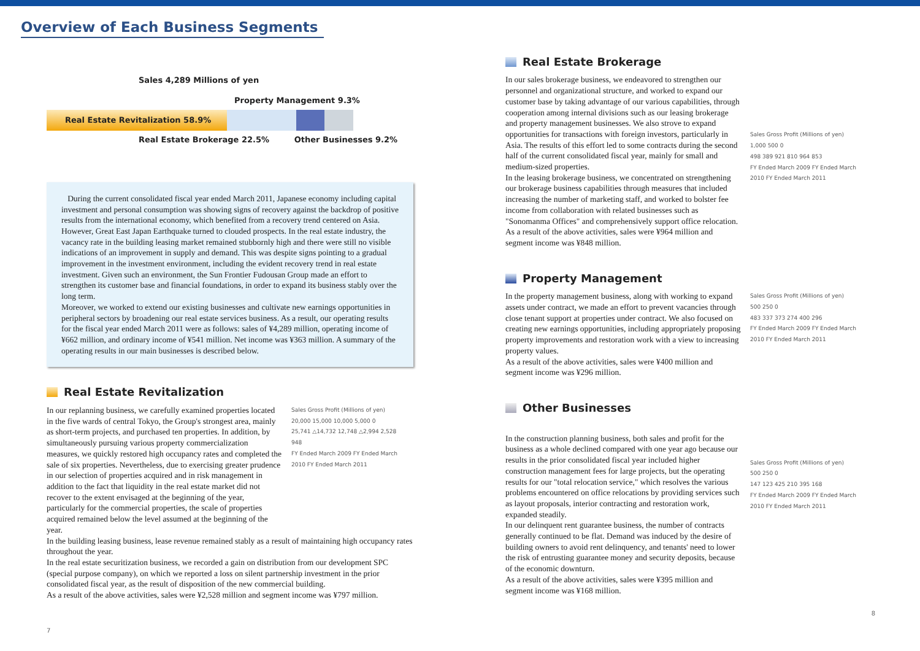Overview of Each Business Segments
Sales 4,289 Millions of yen
Property Management 9.3%
Real Estate Revitalization 58.9%
Real Estate Brokerage 22.5% Other Businesses 9.2%
During the current consolidated fiscal year ended March 2011, Japanese economy including capital investment and personal consumption was showing signs of recovery against the backdrop of positive results from the international economy, which benefited from a recovery trend centered on Asia. However, Great East Japan Earthquake turned to clouded prospects. In the real estate industry, the vacancy rate in the building leasing market remained stubbornly high and there were still no visible indications of an improvement in supply and demand. This was despite signs pointing to a gradual improvement in the investment environment, including the evident recovery trend in real estate investment. Given such an environment, the Sun Frontier Fudousan Group made an effort to strengthen its customer base and financial foundations, in order to expand its business stably over the long term.
Moreover, we worked to extend our existing businesses and cultivate new earnings opportunities in peripheral sectors by broadening our real estate services business. As a result, our operating results for the fiscal year ended March 2011 were as follows: sales of ¥4,289 million, operating income of ¥662 million, and ordinary income of ¥541 million. Net income was ¥363 million. A summary of the operating results in our main businesses is described below.
Real Estate Revitalization
In our replanning business, we carefully examined properties located in the five wards of central Tokyo, the Group's strongest area, mainly as short-term projects, and purchased ten properties. In addition, by simultaneously pursuing various property commercialization measures, we quickly restored high occupancy rates and completed the sale of six properties. Nevertheless, due to exercising greater prudence in our selection of properties acquired and in risk management in addition to the fact that liquidity in the real estate market did not recover to the extent envisaged at the beginning of the year, particularly for the commercial properties, the scale of properties acquired remained below the level assumed at the beginning of the year.
Sales Gross Profit (Millions of yen)
20,000 15,000 10,000 5,000 0
25,741 △14,732 12,748 △2,994 2,528 948
FY Ended March 2009 FY Ended March 2010 FY Ended March 2011
In the building leasing business, lease revenue remained stably as a result of maintaining high occupancy rates throughout the year.
In the real estate securitization business, we recorded a gain on distribution from our development SPC (special purpose company), on which we reported a loss on silent partnership investment in the prior consolidated fiscal year, as the result of disposition of the new commercial building.
As a result of the above activities, sales were ¥2,528 million and segment income was ¥797 million.
7
Real Estate Brokerage
In our sales brokerage business, we endeavored to strengthen our personnel and organizational structure, and worked to expand our customer base by taking advantage of our various capabilities, through cooperation among internal divisions such as our leasing brokerage and property management businesses. We also strove to expand opportunities for transactions with foreign investors, particularly in Asia. The results of this effort led to some contracts during the second half of the current consolidated fiscal year, mainly for small and medium-sized properties.
In the leasing brokerage business, we concentrated on strengthening our brokerage business capabilities through measures that included increasing the number of marketing staff, and worked to bolster fee income from collaboration with related businesses such as "Sonomanma Offices" and comprehensively support office relocation.
As a result of the above activities, sales were ¥964 million and segment income was ¥848 million.
Sales Gross Profit (Millions of yen)
1,000 500 0
498 389 921 810 964 853
FY Ended March 2009 FY Ended March 2010 FY Ended March 2011
Property Management
In the property management business, along with working to expand assets under contract, we made an effort to prevent vacancies through close tenant support at properties under contract. We also focused on creating new earnings opportunities, including appropriately proposing property improvements and restoration work with a view to increasing property values.
As a result of the above activities, sales were ¥400 million and segment income was ¥296 million.
Sales Gross Profit (Millions of yen)
500 250 0
483 337 373 274 400 296
FY Ended March 2009 FY Ended March 2010 FY Ended March 2011
Other Businesses
In the construction planning business, both sales and profit for the business as a whole declined compared with one year ago because our results in the prior consolidated fiscal year included higher construction management fees for large projects, but the operating results for our "total relocation service," which resolves the various problems encountered on office relocations by providing services such as layout proposals, interior contracting and restoration work, expanded steadily.
In our delinquent rent guarantee business, the number of contracts generally continued to be flat. Demand was induced by the desire of building owners to avoid rent delinquency, and tenants' need to lower the risk of entrusting guarantee money and security deposits, because of the economic downturn.
As a result of the above activities, sales were ¥395 million and segment income was ¥168 million.
Sales Gross Profit (Millions of yen)
500 250 0
147 123 425 210 395 168
FY Ended March 2009 FY Ended March 2010 FY Ended March 2011
8